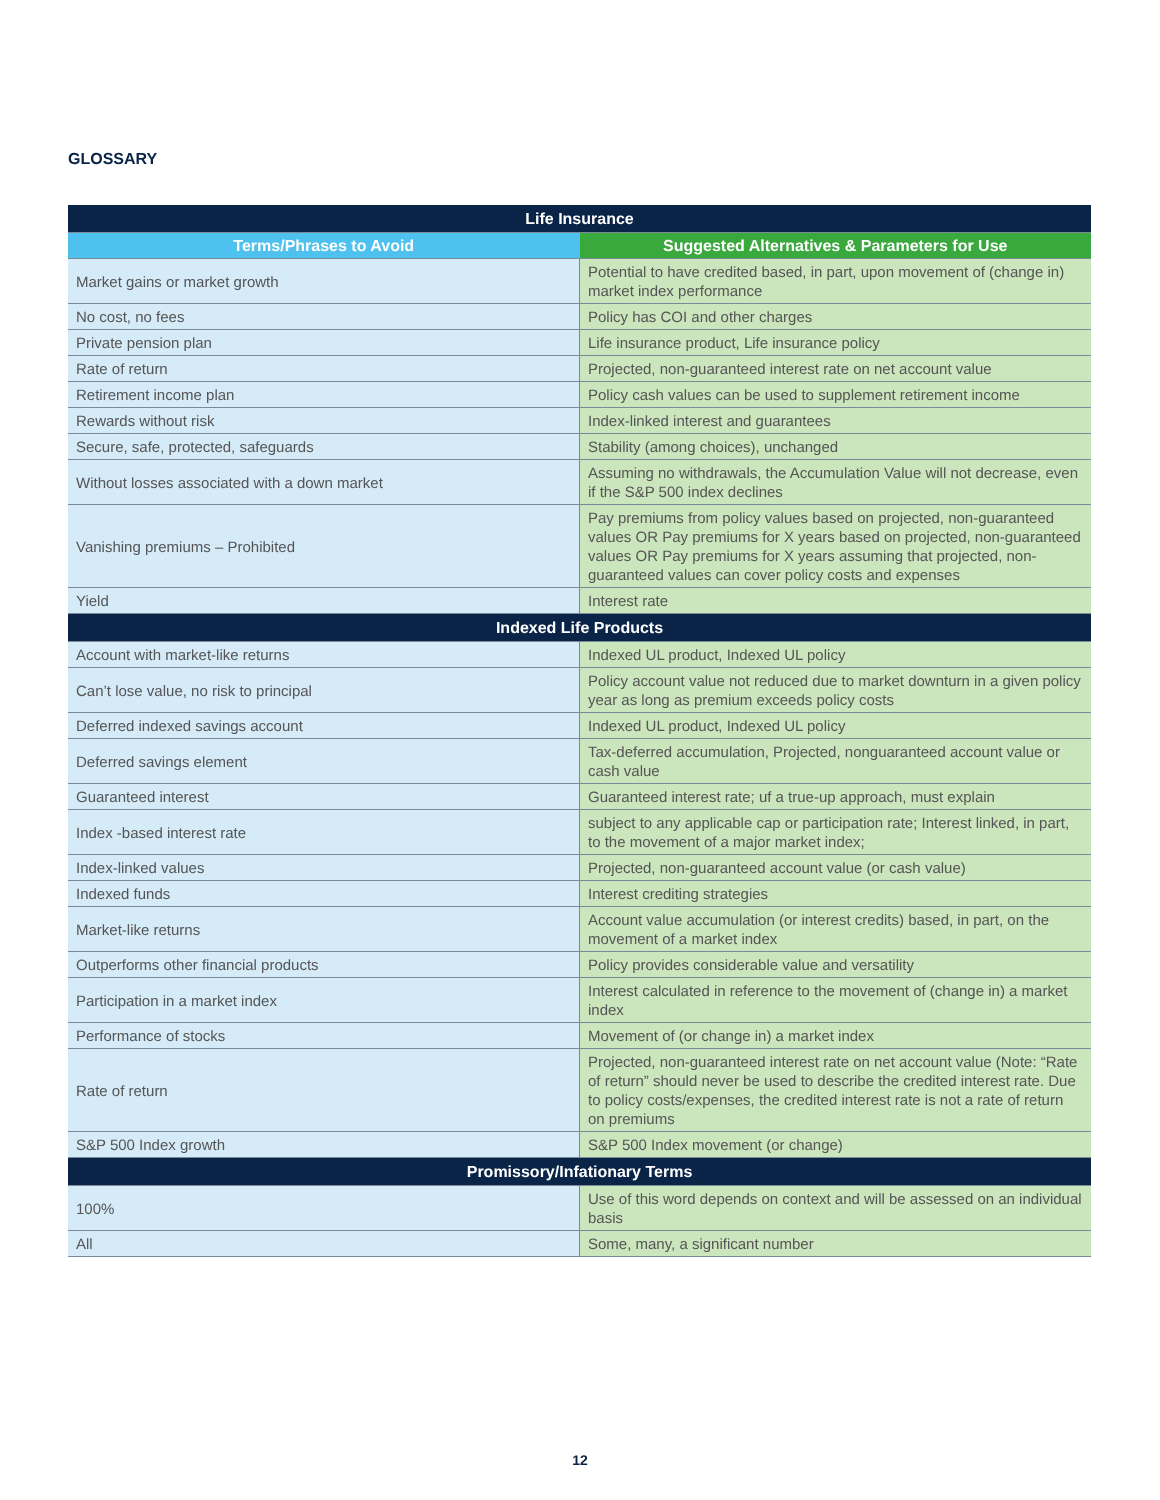GLOSSARY
| Life Insurance | |
| --- | --- |
| Terms/Phrases to Avoid | Suggested Alternatives & Parameters for Use |
| Market gains or market growth | Potential to have credited based, in part, upon movement of (change in) market index performance |
| No cost, no fees | Policy has COI and other charges |
| Private pension plan | Life insurance product, Life insurance policy |
| Rate of return | Projected, non-guaranteed interest rate on net account value |
| Retirement income plan | Policy cash values can be used to supplement retirement income |
| Rewards without risk | Index-linked interest and guarantees |
| Secure, safe, protected, safeguards | Stability (among choices), unchanged |
| Without losses associated with a down market | Assuming no withdrawals, the Accumulation Value will not decrease, even if the S&P 500 index declines |
| Vanishing premiums – Prohibited | Pay premiums from policy values based on projected, non-guaranteed values OR Pay premiums for X years based on projected, non-guaranteed values OR Pay premiums for X years assuming that projected, non-guaranteed values can cover policy costs and expenses |
| Yield | Interest rate |
| Indexed Life Products | |
| Account with market-like returns | Indexed UL product, Indexed UL policy |
| Can’t lose value, no risk to principal | Policy account value not reduced due to market downturn in a given policy year as long as premium exceeds policy costs |
| Deferred indexed savings account | Indexed UL product, Indexed UL policy |
| Deferred savings element | Tax-deferred accumulation, Projected, nonguaranteed account value or cash value |
| Guaranteed interest | Guaranteed interest rate; uf a true-up approach, must explain |
| Index -based interest rate | subject to any applicable cap or participation rate; Interest linked, in part, to the movement of a major market index; |
| Index-linked values | Projected, non-guaranteed account value (or cash value) |
| Indexed funds | Interest crediting strategies |
| Market-like returns | Account value accumulation (or interest credits) based, in part, on the movement of a market index |
| Outperforms other financial products | Policy provides considerable value and versatility |
| Participation in a market index | Interest calculated in reference to the movement of (change in) a market index |
| Performance of stocks | Movement of (or change in) a market index |
| Rate of return | Projected, non-guaranteed interest rate on net account value (Note: “Rate of return” should never be used to describe the credited interest rate. Due to policy costs/expenses, the credited interest rate is not a rate of return on premiums |
| S&P 500 Index growth | S&P 500 Index movement (or change) |
| Promissory/Infationary Terms | |
| 100% | Use of this word depends on context and will be assessed on an individual basis |
| All | Some, many, a significant number |
12